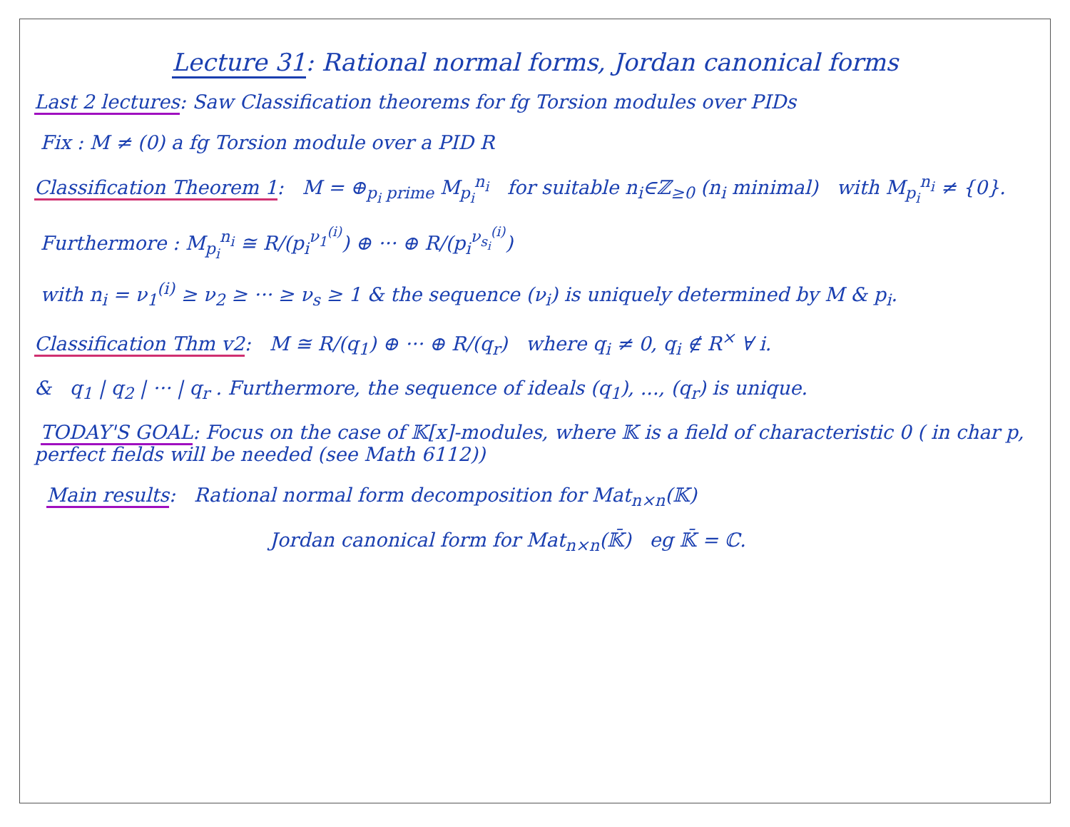Lecture 31: Rational normal forms, Jordan canonical forms
Last 2 lectures: Saw Classification theorems for fg Torsion modules over PIDs
Fix : M ≠ (0) a fg Torsion module over a PID R
Classification Theorem 1: M = ⊕<sub>p<sub>i</sub> prime</sub> M<sub>p<sub>i</sub></sub><sup>n<sub>i</sub></sup> for suitable n<sub>i</sub>∈ℤ<sub>≥0</sub> (n<sub>i</sub> minimal) with M<sub>p<sub>i</sub></sub><sup>n<sub>i</sub></sup> ≠ {0}.
Furthermore : M<sub>p<sub>i</sub></sub><sup>n<sub>i</sub></sup> ≅ R/(p<sub>i</sub><sup>ν<sub>1</sub><sup>(i)</sup></sup>) ⊕ ··· ⊕ R/(p<sub>i</sub><sup>ν<sub>s<sub>i</sub></sub><sup>(i)</sup></sup>)
with n<sub>i</sub> = ν<sub>1</sub><sup>(i)</sup> ≥ ν<sub>2</sub> ≥ ··· ≥ ν<sub>s</sub> ≥ 1 & the sequence (ν<sub>i</sub>) is uniquely determined by M & p<sub>i</sub>.
Classification Thm v2: M ≅ R/(q<sub>1</sub>) ⊕ ··· ⊕ R/(q<sub>r</sub>) where q<sub>i</sub> ≠ 0, q<sub>i</sub> ∉ R<sup>×</sup> ∀ i.
& q<sub>1</sub> | q<sub>2</sub> | ··· | q<sub>r</sub> . Furthermore, the sequence of ideals (q<sub>1</sub>), ..., (q<sub>r</sub>) is unique.
TODAY'S GOAL: Focus on the case of 𝕂[x]-modules, where 𝕂 is a field of characteristic 0 ( in char p, perfect fields will be needed (see Math 6112))
Main results: Rational normal form decomposition for Mat<sub>n×n</sub>(𝕂)
Jordan canonical form for Mat<sub>n×n</sub>(𝕂̄) eg 𝕂̄ = ℂ.